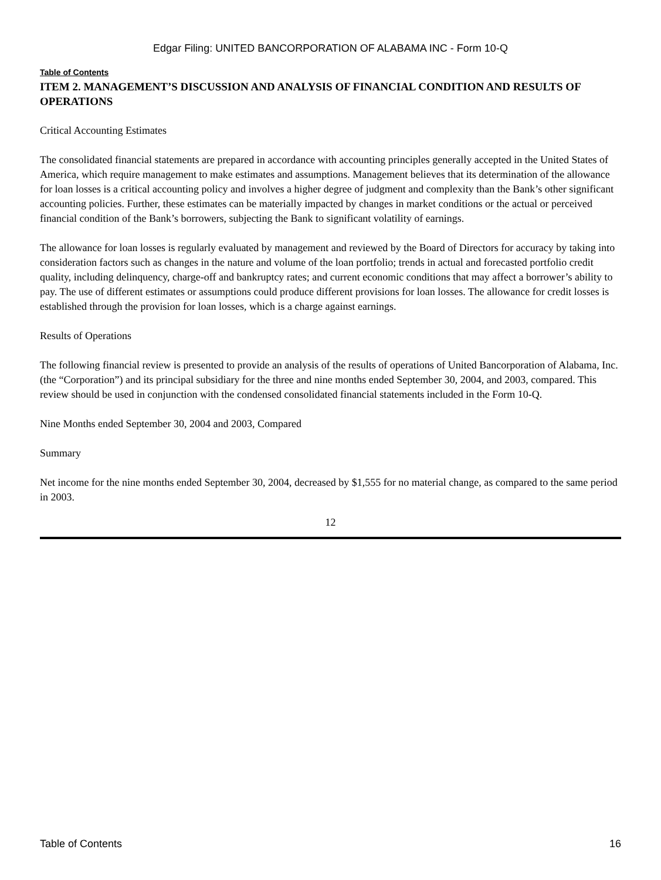Edgar Filing: UNITED BANCORPORATION OF ALABAMA INC - Form 10-Q
Table of Contents
ITEM 2. MANAGEMENT’S DISCUSSION AND ANALYSIS OF FINANCIAL CONDITION AND RESULTS OF OPERATIONS
Critical Accounting Estimates
The consolidated financial statements are prepared in accordance with accounting principles generally accepted in the United States of America, which require management to make estimates and assumptions. Management believes that its determination of the allowance for loan losses is a critical accounting policy and involves a higher degree of judgment and complexity than the Bank’s other significant accounting policies. Further, these estimates can be materially impacted by changes in market conditions or the actual or perceived financial condition of the Bank’s borrowers, subjecting the Bank to significant volatility of earnings.
The allowance for loan losses is regularly evaluated by management and reviewed by the Board of Directors for accuracy by taking into consideration factors such as changes in the nature and volume of the loan portfolio; trends in actual and forecasted portfolio credit quality, including delinquency, charge-off and bankruptcy rates; and current economic conditions that may affect a borrower’s ability to pay. The use of different estimates or assumptions could produce different provisions for loan losses. The allowance for credit losses is established through the provision for loan losses, which is a charge against earnings.
Results of Operations
The following financial review is presented to provide an analysis of the results of operations of United Bancorporation of Alabama, Inc. (the “Corporation”) and its principal subsidiary for the three and nine months ended September 30, 2004, and 2003, compared. This review should be used in conjunction with the condensed consolidated financial statements included in the Form 10-Q.
Nine Months ended September 30, 2004 and 2003, Compared
Summary
Net income for the nine months ended September 30, 2004, decreased by $1,555 for no material change, as compared to the same period in 2003.
12
Table of Contents 16